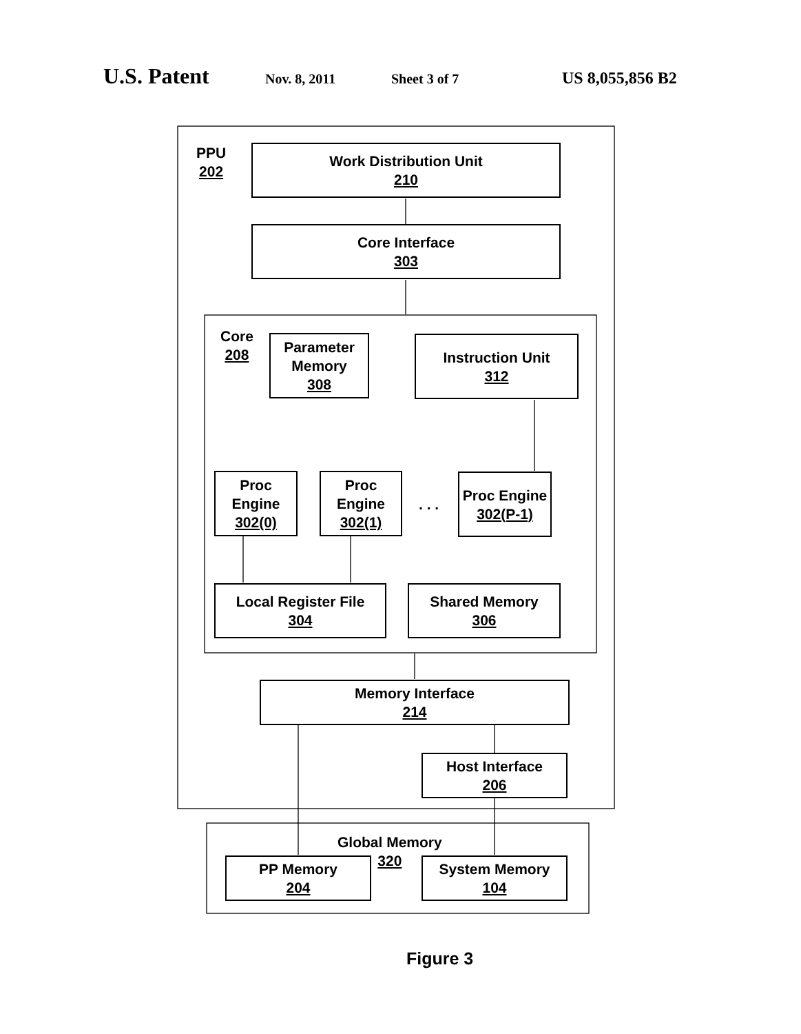U.S. Patent Nov. 8, 2011 Sheet 3 of 7 US 8,055,856 B2
PPU
202
Work Distribution Unit
210
Core Interface
303
Core
208
Parameter Memory
308
Instruction Unit
312
Proc Engine
302(0)
Proc Engine
302(1)
. . .
Proc Engine
302(P-1)
Local Register File
304
Shared Memory
306
Memory Interface
214
Host Interface
206
Global Memory
320
PP Memory
204
System Memory
104
Figure 3